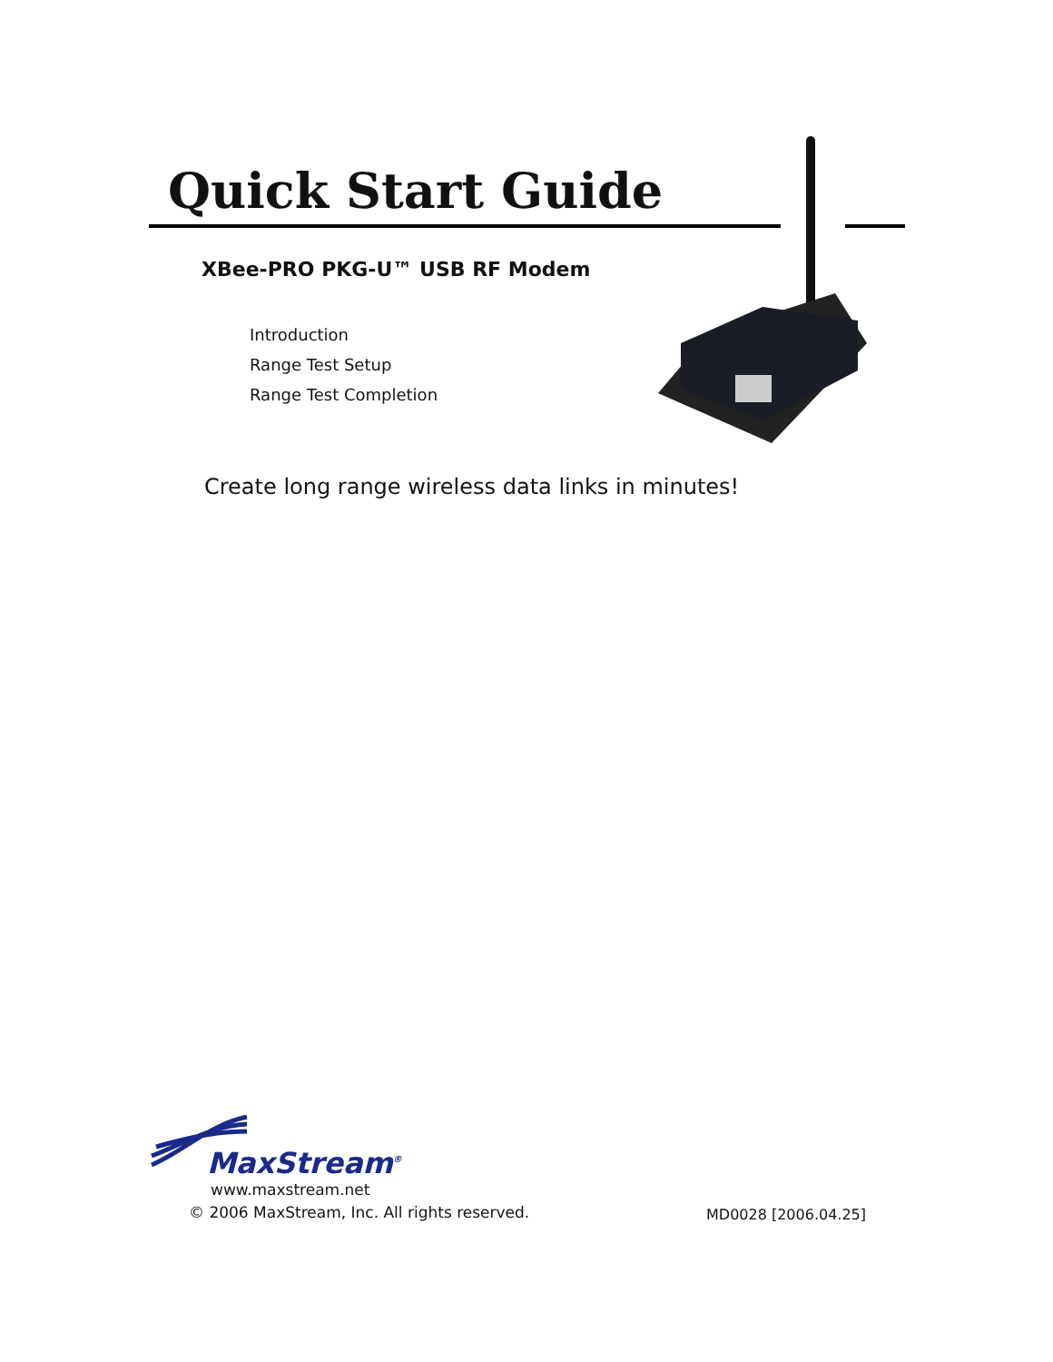Quick Start Guide
XBee-PRO PKG-U™ USB RF Modem
Introduction
Range Test Setup
Range Test Completion
Create long range wireless data links in minutes!
MaxStream<sup>®</sup>
www.maxstream.net
© 2006 MaxStream, Inc. All rights reserved.
MD0028 [2006.04.25]